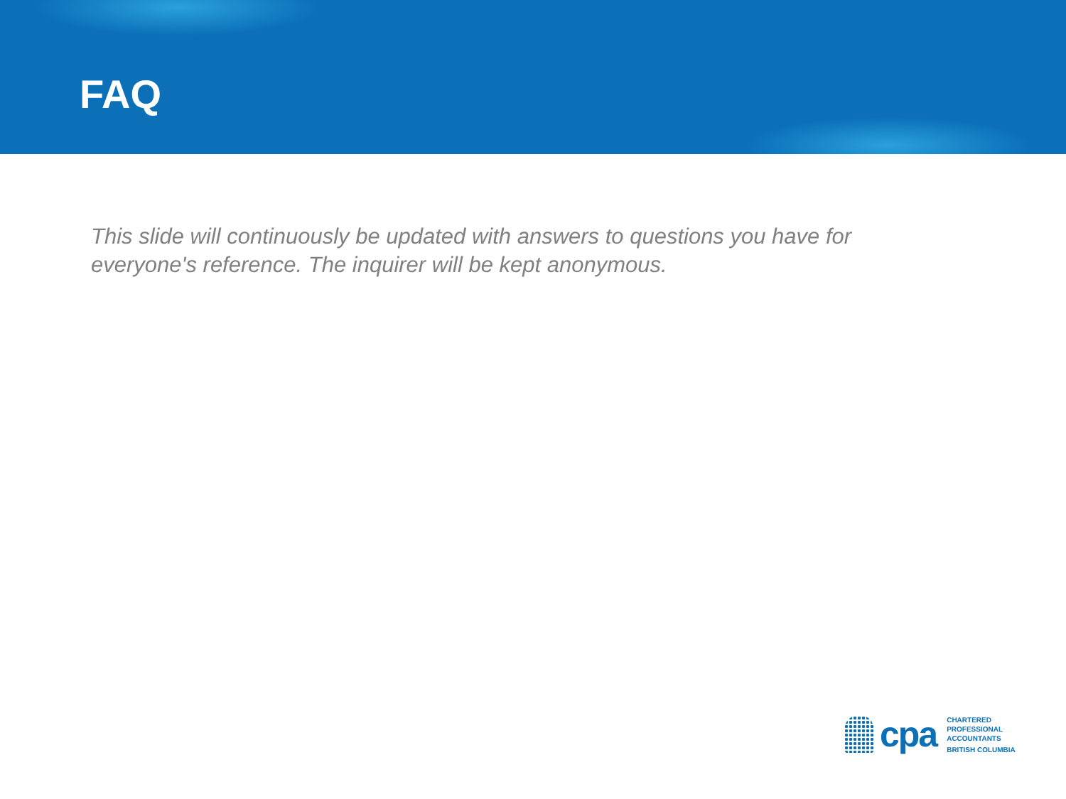FAQ
This slide will continuously be updated with answers to questions you have for everyone's reference. The inquirer will be kept anonymous.
cpa
CHARTERED
PROFESSIONAL
ACCOUNTANTS
BRITISH COLUMBIA